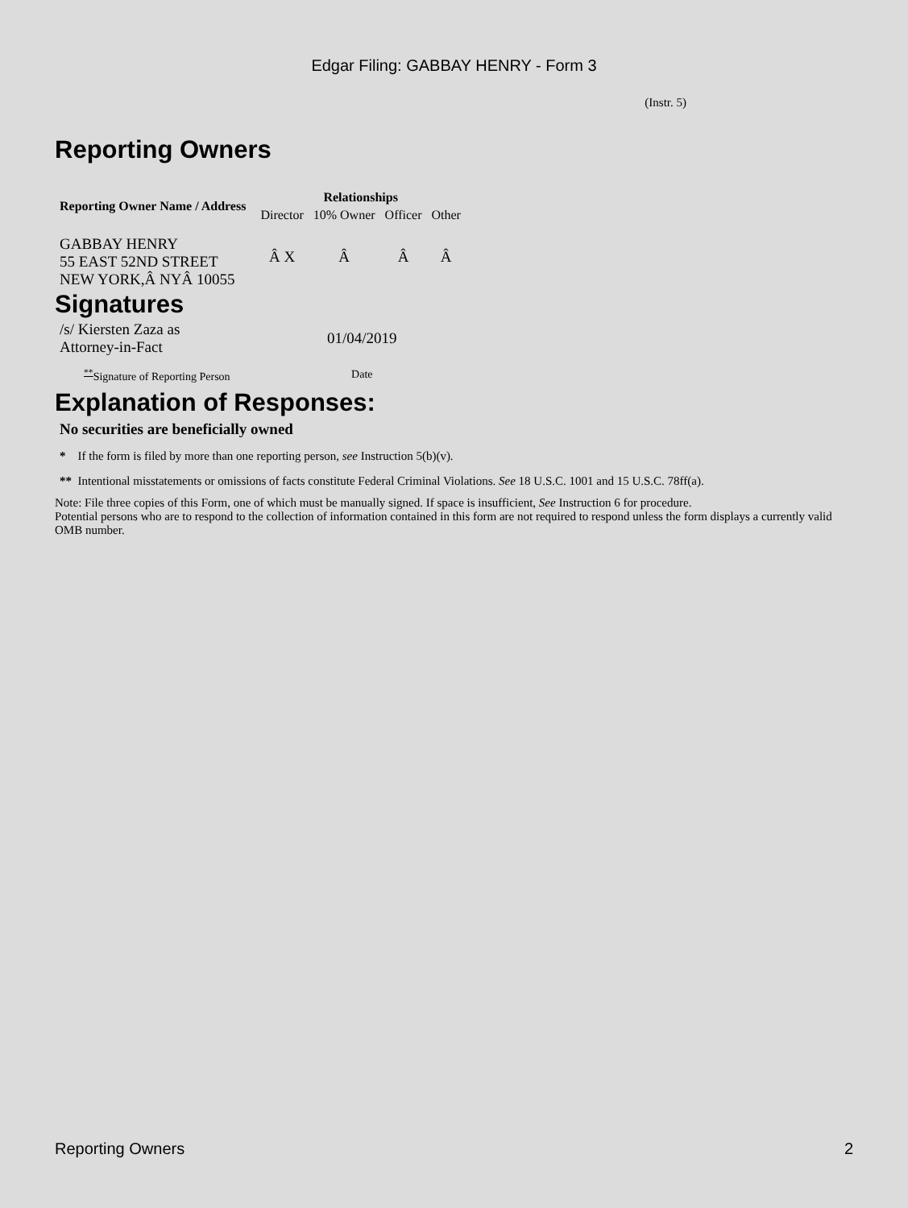Edgar Filing: GABBAY HENRY - Form 3
(Instr. 5)
Reporting Owners
| Reporting Owner Name / Address | Relationships | | | |
| --- | --- | --- | --- | --- |
| | Director | 10% Owner | Officer | Other |
| GABBAY HENRY 55 EAST 52ND STREET NEW YORK,Â NYÂ 10055 | Â X | Â | Â | Â |
Signatures
| /s/ Kiersten Zaza as Attorney-in-Fact | 01/04/2019 |
| <sup>**</sup> Signature of Reporting Person | Date |
Explanation of Responses:
No securities are beneficially owned
* If the form is filed by more than one reporting person, see Instruction 5(b)(v).
** Intentional misstatements or omissions of facts constitute Federal Criminal Violations. See 18 U.S.C. 1001 and 15 U.S.C. 78ff(a).
Note: File three copies of this Form, one of which must be manually signed. If space is insufficient, See Instruction 6 for procedure.
Potential persons who are to respond to the collection of information contained in this form are not required to respond unless the form displays a currently valid OMB number.
Reporting Owners 2